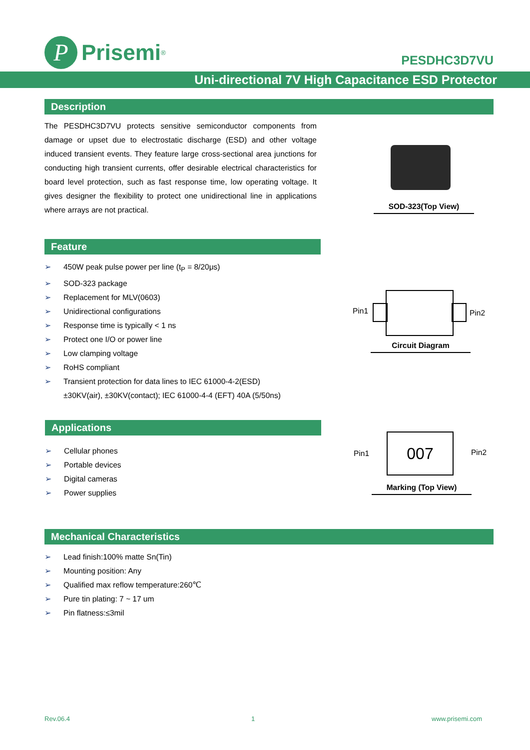P
Prisemi<sup>®</sup>
PESDHC3D7VU
Uni-directional 7V High Capacitance ESD Protector
Description
The PESDHC3D7VU protects sensitive semiconductor components from damage or upset due to electrostatic discharge (ESD) and other voltage induced transient events. They feature large cross-sectional area junctions for conducting high transient currents, offer desirable electrical characteristics for board level protection, such as fast response time, low operating voltage. It gives designer the flexibility to protect one unidirectional line in applications where arrays are not practical.
SOD-323(Top View)
Feature
➢ 450W peak pulse power per line (t<sub>P</sub> = 8/20μs)
➢ SOD-323 package
➢ Replacement for MLV(0603)
➢ Unidirectional configurations
➢ Response time is typically < 1 ns
➢ Protect one I/O or power line
➢ Low clamping voltage
➢ RoHS compliant
➢ Transient protection for data lines to IEC 61000-4-2(ESD)
±30KV(air), ±30KV(contact); IEC 61000-4-4 (EFT) 40A (5/50ns)
Pin1 Pin2
Circuit Diagram
Applications
➢ Cellular phones
➢ Portable devices
➢ Digital cameras
➢ Power supplies
Pin1
007
Pin2
Marking (Top View)
Mechanical Characteristics
➢ Lead finish:100% matte Sn(Tin)
➢ Mounting position: Any
➢ Qualified max reflow temperature:260℃
➢ Pure tin plating: 7 ~ 17 um
➢ Pin flatness:≤3mil
Rev.06.4 1 www.prisemi.com